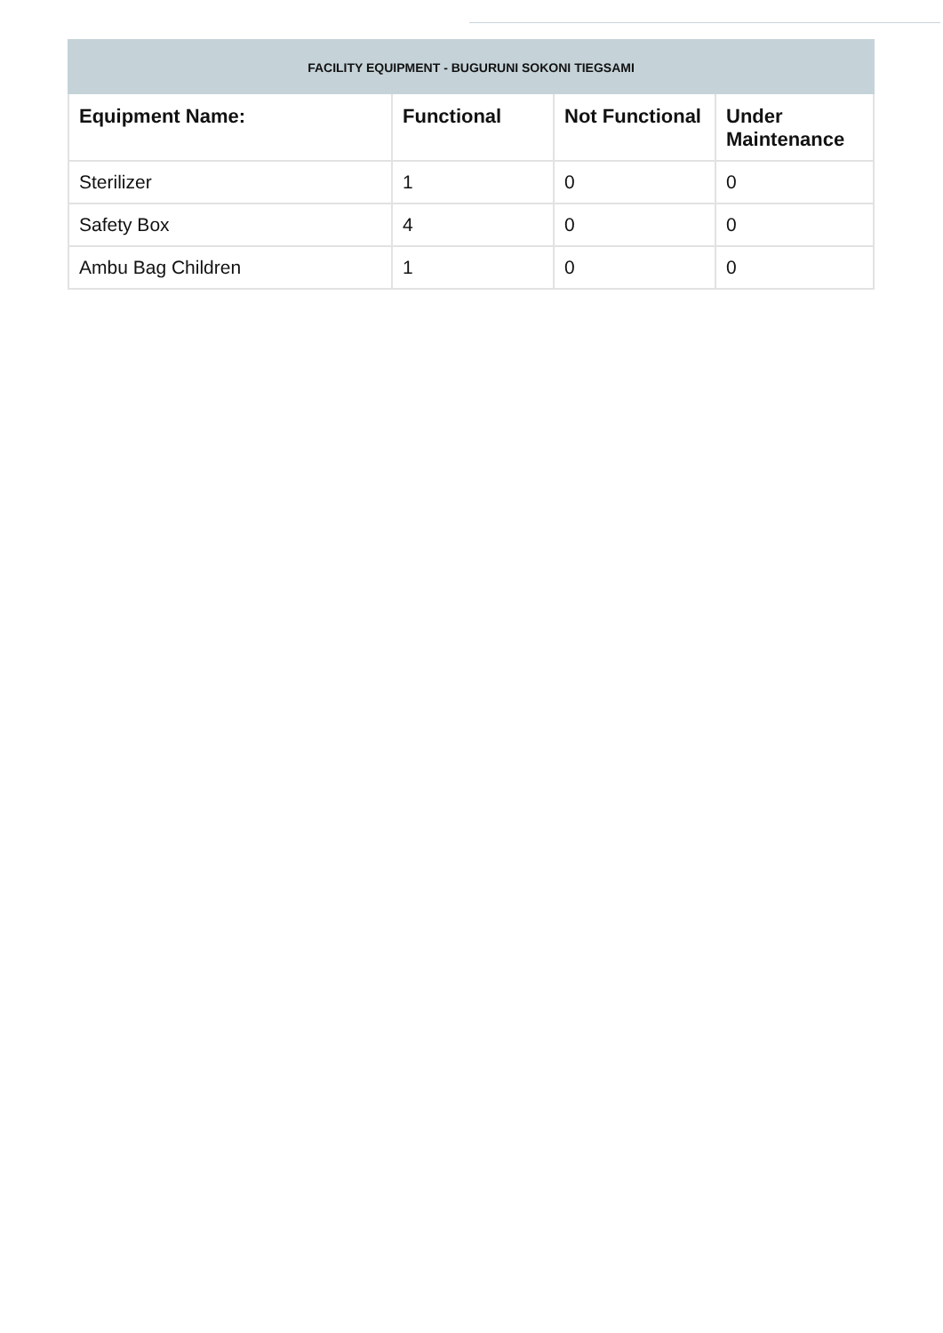| FACILITY EQUIPMENT - BUGURUNI SOKONI TIEGSAMI | | | |
| --- | --- | --- | --- |
| Equipment Name: | Functional | Not Functional | Under Maintenance |
| Sterilizer | 1 | 0 | 0 |
| Safety Box | 4 | 0 | 0 |
| Ambu Bag Children | 1 | 0 | 0 |